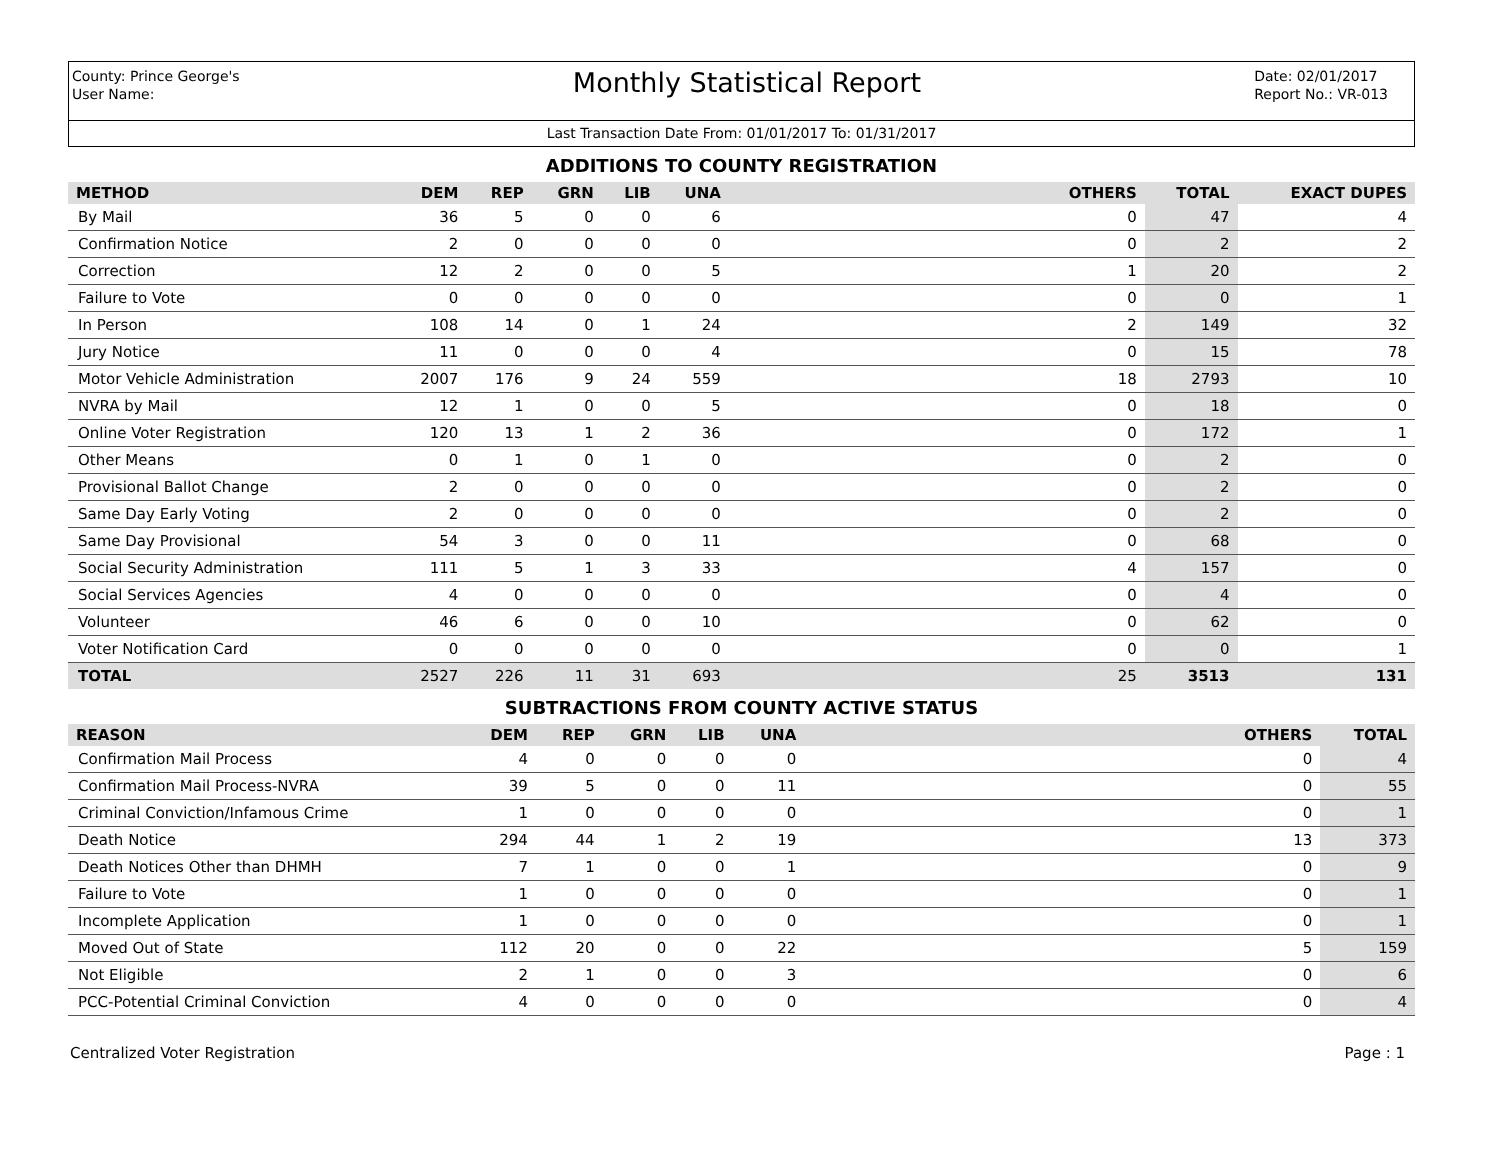County: Prince George's
User Name:
Monthly Statistical Report
Date: 02/01/2017
Report No.: VR-013
Last Transaction Date From: 01/01/2017 To: 01/31/2017
ADDITIONS TO COUNTY REGISTRATION
| METHOD | DEM | REP | GRN | LIB | UNA | OTHERS | TOTAL | EXACT DUPES |
| --- | --- | --- | --- | --- | --- | --- | --- | --- |
| By Mail | 36 | 5 | 0 | 0 | 6 | 0 | 47 | 4 |
| Confirmation Notice | 2 | 0 | 0 | 0 | 0 | 0 | 2 | 2 |
| Correction | 12 | 2 | 0 | 0 | 5 | 1 | 20 | 2 |
| Failure to Vote | 0 | 0 | 0 | 0 | 0 | 0 | 0 | 1 |
| In Person | 108 | 14 | 0 | 1 | 24 | 2 | 149 | 32 |
| Jury Notice | 11 | 0 | 0 | 0 | 4 | 0 | 15 | 78 |
| Motor Vehicle Administration | 2007 | 176 | 9 | 24 | 559 | 18 | 2793 | 10 |
| NVRA by Mail | 12 | 1 | 0 | 0 | 5 | 0 | 18 | 0 |
| Online Voter Registration | 120 | 13 | 1 | 2 | 36 | 0 | 172 | 1 |
| Other Means | 0 | 1 | 0 | 1 | 0 | 0 | 2 | 0 |
| Provisional Ballot Change | 2 | 0 | 0 | 0 | 0 | 0 | 2 | 0 |
| Same Day Early Voting | 2 | 0 | 0 | 0 | 0 | 0 | 2 | 0 |
| Same Day Provisional | 54 | 3 | 0 | 0 | 11 | 0 | 68 | 0 |
| Social Security Administration | 111 | 5 | 1 | 3 | 33 | 4 | 157 | 0 |
| Social Services Agencies | 4 | 0 | 0 | 0 | 0 | 0 | 4 | 0 |
| Volunteer | 46 | 6 | 0 | 0 | 10 | 0 | 62 | 0 |
| Voter Notification Card | 0 | 0 | 0 | 0 | 0 | 0 | 0 | 1 |
| TOTAL | 2527 | 226 | 11 | 31 | 693 | 25 | 3513 | 131 |
SUBTRACTIONS FROM COUNTY ACTIVE STATUS
| REASON | DEM | REP | GRN | LIB | UNA | OTHERS | TOTAL |
| --- | --- | --- | --- | --- | --- | --- | --- |
| Confirmation Mail Process | 4 | 0 | 0 | 0 | 0 | 0 | 4 |
| Confirmation Mail Process-NVRA | 39 | 5 | 0 | 0 | 11 | 0 | 55 |
| Criminal Conviction/Infamous Crime | 1 | 0 | 0 | 0 | 0 | 0 | 1 |
| Death Notice | 294 | 44 | 1 | 2 | 19 | 13 | 373 |
| Death Notices Other than DHMH | 7 | 1 | 0 | 0 | 1 | 0 | 9 |
| Failure to Vote | 1 | 0 | 0 | 0 | 0 | 0 | 1 |
| Incomplete Application | 1 | 0 | 0 | 0 | 0 | 0 | 1 |
| Moved Out of State | 112 | 20 | 0 | 0 | 22 | 5 | 159 |
| Not Eligible | 2 | 1 | 0 | 0 | 3 | 0 | 6 |
| PCC-Potential Criminal Conviction | 4 | 0 | 0 | 0 | 0 | 0 | 4 |
Centralized Voter Registration Page : 1